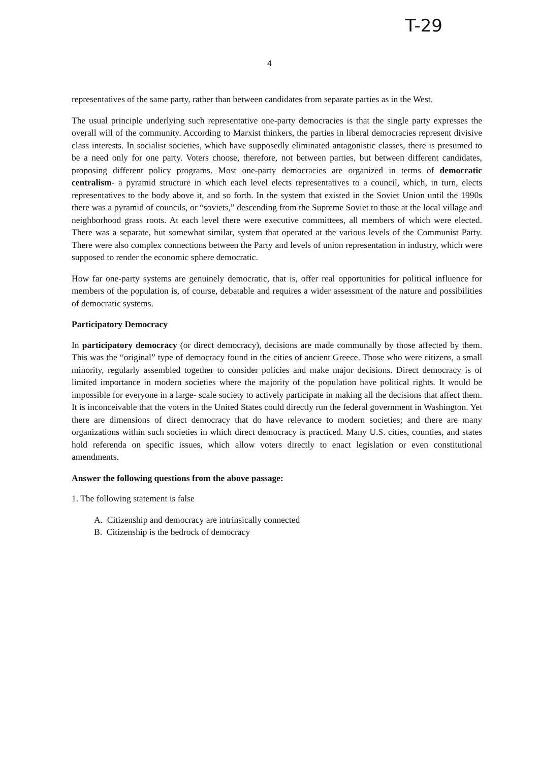T-29
4
representatives of the same party, rather than between candidates from separate parties as in the West.
The usual principle underlying such representative one-party democracies is that the single party expresses the overall will of the community. According to Marxist thinkers, the parties in liberal democracies represent divisive class interests. In socialist societies, which have supposedly eliminated antagonistic classes, there is presumed to be a need only for one party. Voters choose, therefore, not between parties, but between different candidates, proposing different policy programs. Most one-party democracies are organized in terms of democratic centralism- a pyramid structure in which each level elects representatives to a council, which, in turn, elects representatives to the body above it, and so forth. In the system that existed in the Soviet Union until the 1990s there was a pyramid of councils, or “soviets,” descending from the Supreme Soviet to those at the local village and neighborhood grass roots. At each level there were executive committees, all members of which were elected. There was a separate, but somewhat similar, system that operated at the various levels of the Communist Party. There were also complex connections between the Party and levels of union representation in industry, which were supposed to render the economic sphere democratic.
How far one-party systems are genuinely democratic, that is, offer real opportunities for political influence for members of the population is, of course, debatable and requires a wider assessment of the nature and possibilities of democratic systems.
Participatory Democracy
In participatory democracy (or direct democracy), decisions are made communally by those affected by them. This was the “original” type of democracy found in the cities of ancient Greece. Those who were citizens, a small minority, regularly assembled together to consider policies and make major decisions. Direct democracy is of limited importance in modern societies where the majority of the population have political rights. It would be impossible for everyone in a large- scale society to actively participate in making all the decisions that affect them. It is inconceivable that the voters in the United States could directly run the federal government in Washington. Yet there are dimensions of direct democracy that do have relevance to modern societies; and there are many organizations within such societies in which direct democracy is practiced. Many U.S. cities, counties, and states hold referenda on specific issues, which allow voters directly to enact legislation or even constitutional amendments.
Answer the following questions from the above passage:
1. The following statement is false
A. Citizenship and democracy are intrinsically connected
B. Citizenship is the bedrock of democracy